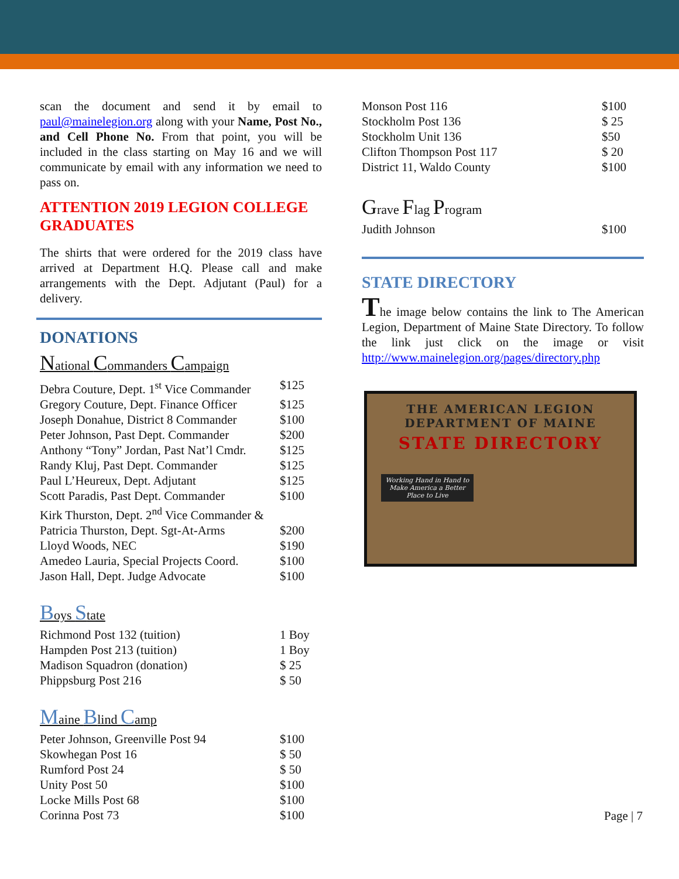scan the document and send it by email to paul@mainelegion.org along with your Name, Post No., and Cell Phone No. From that point, you will be included in the class starting on May 16 and we will communicate by email with any information we need to pass on.
ATTENTION 2019 LEGION COLLEGE GRADUATES
The shirts that were ordered for the 2019 class have arrived at Department H.Q. Please call and make arrangements with the Dept. Adjutant (Paul) for a delivery.
DONATIONS
National Commanders Campaign
| Debra Couture, Dept. 1<sup>st</sup> Vice Commander | $125 |
| Gregory Couture, Dept. Finance Officer | $125 |
| Joseph Donahue, District 8 Commander | $100 |
| Peter Johnson, Past Dept. Commander | $200 |
| Anthony “Tony” Jordan, Past Nat’l Cmdr. | $125 |
| Randy Kluj, Past Dept. Commander | $125 |
| Paul L’Heureux, Dept. Adjutant | $125 |
| Scott Paradis, Past Dept. Commander | $100 |
| Kirk Thurston, Dept. 2<sup>nd</sup> Vice Commander & | |
| Patricia Thurston, Dept. Sgt-At-Arms | $200 |
| Lloyd Woods, NEC | $190 |
| Amedeo Lauria, Special Projects Coord. | $100 |
| Jason Hall, Dept. Judge Advocate | $100 |
Boys State
| Richmond Post 132 (tuition) | 1 Boy |
| Hampden Post 213 (tuition) | 1 Boy |
| Madison Squadron (donation) | $ 25 |
| Phippsburg Post 216 | $ 50 |
Maine Blind Camp
| Peter Johnson, Greenville Post 94 | $100 |
| Skowhegan Post 16 | $ 50 |
| Rumford Post 24 | $ 50 |
| Unity Post 50 | $100 |
| Locke Mills Post 68 | $100 |
| Corinna Post 73 | $100 |
| Monson Post 116 | $100 |
| Stockholm Post 136 | $ 25 |
| Stockholm Unit 136 | $50 |
| Clifton Thompson Post 117 | $ 20 |
| District 11, Waldo County | $100 |
Grave Flag Program
| Judith Johnson | $100 |
STATE DIRECTORY
The image below contains the link to The American Legion, Department of Maine State Directory. To follow the link just click on the image or visit http://www.mainelegion.org/pages/directory.php
THE AMERICAN LEGION
DEPARTMENT OF MAINE
STATE DIRECTORY
Working Hand in Hand to Make America a Better Place to Live
Page | 7